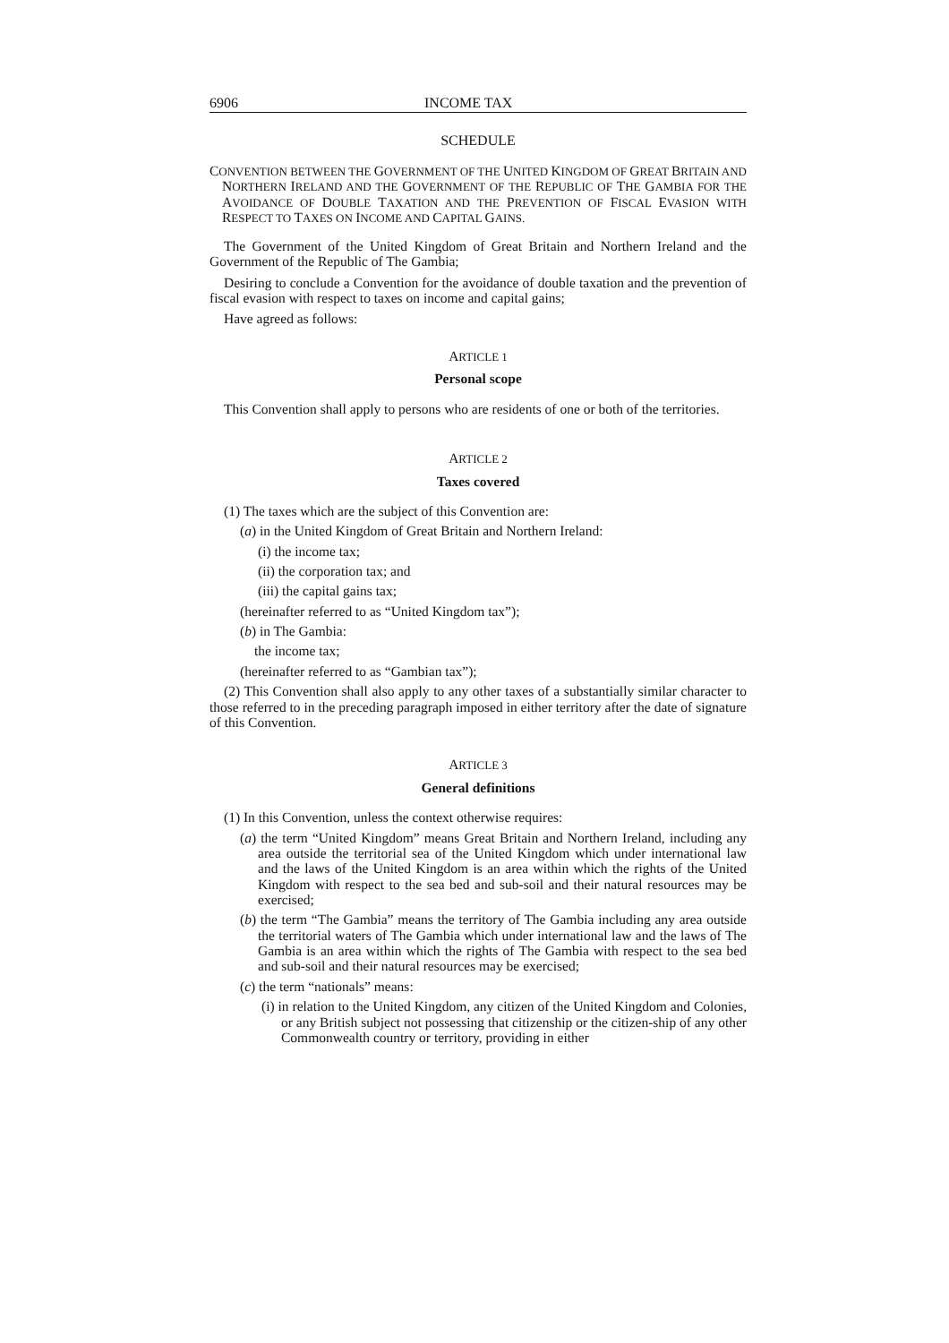6906 INCOME TAX
SCHEDULE
CONVENTION BETWEEN THE GOVERNMENT OF THE UNITED KINGDOM OF GREAT BRITAIN AND NORTHERN IRELAND AND THE GOVERNMENT OF THE REPUBLIC OF THE GAMBIA FOR THE AVOIDANCE OF DOUBLE TAXATION AND THE PREVENTION OF FISCAL EVASION WITH RESPECT TO TAXES ON INCOME AND CAPITAL GAINS.
The Government of the United Kingdom of Great Britain and Northern Ireland and the Government of the Republic of The Gambia;
Desiring to conclude a Convention for the avoidance of double taxation and the prevention of fiscal evasion with respect to taxes on income and capital gains;
Have agreed as follows:
ARTICLE 1
Personal scope
This Convention shall apply to persons who are residents of one or both of the territories.
ARTICLE 2
Taxes covered
(1) The taxes which are the subject of this Convention are:
(a) in the United Kingdom of Great Britain and Northern Ireland:
(i) the income tax;
(ii) the corporation tax; and
(iii) the capital gains tax;
(hereinafter referred to as “United Kingdom tax”);
(b) in The Gambia:
the income tax;
(hereinafter referred to as “Gambian tax”);
(2) This Convention shall also apply to any other taxes of a substantially similar character to those referred to in the preceding paragraph imposed in either territory after the date of signature of this Convention.
ARTICLE 3
General definitions
(1) In this Convention, unless the context otherwise requires:
(a) the term “United Kingdom” means Great Britain and Northern Ireland, including any area outside the territorial sea of the United Kingdom which under international law and the laws of the United Kingdom is an area within which the rights of the United Kingdom with respect to the sea bed and sub-soil and their natural resources may be exercised;
(b) the term “The Gambia” means the territory of The Gambia including any area outside the territorial waters of The Gambia which under international law and the laws of The Gambia is an area within which the rights of The Gambia with respect to the sea bed and sub-soil and their natural resources may be exercised;
(c) the term “nationals” means:
(i) in relation to the United Kingdom, any citizen of the United Kingdom and Colonies, or any British subject not possessing that citizenship or the citizen-ship of any other Commonwealth country or territory, providing in either